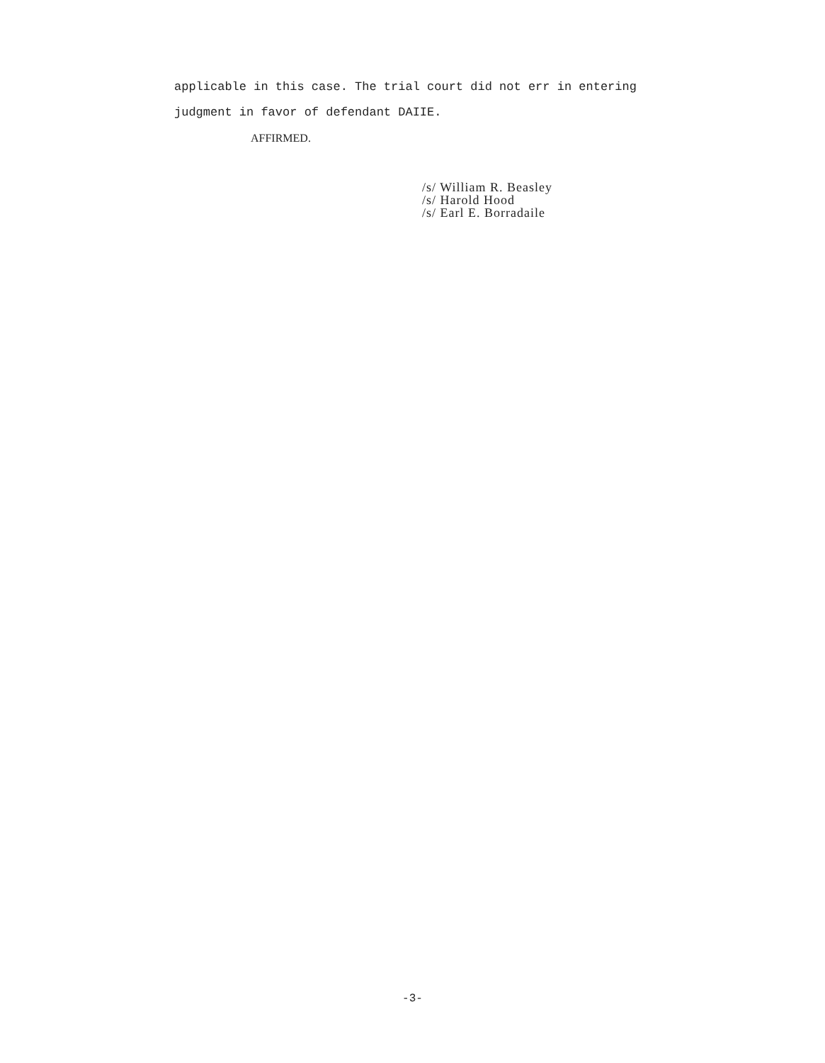applicable in this case. The trial court did not err in entering
judgment in favor of defendant DAIIE.
AFFIRMED.
/s/ William R. Beasley
/s/ Harold Hood
/s/ Earl E. Borradaile
-3-